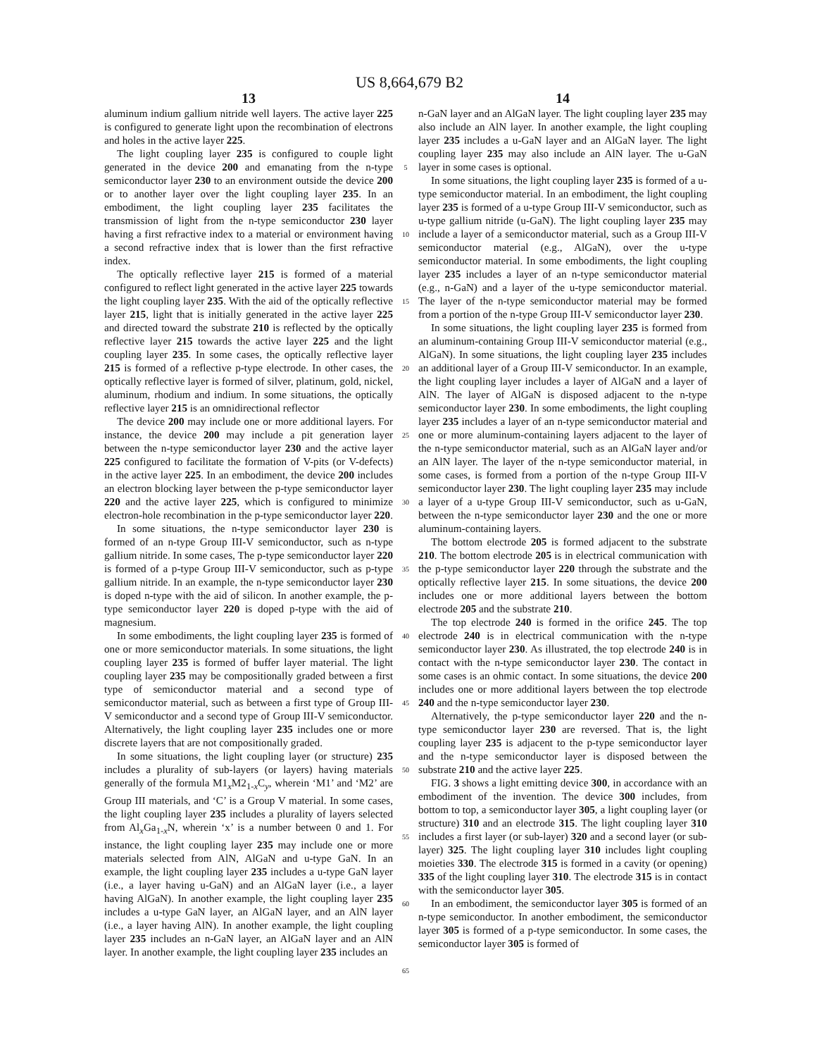US 8,664,679 B2
13
aluminum indium gallium nitride well layers. The active layer 225 is configured to generate light upon the recombination of electrons and holes in the active layer 225.
The light coupling layer 235 is configured to couple light generated in the device 200 and emanating from the n-type semiconductor layer 230 to an environment outside the device 200 or to another layer over the light coupling layer 235. In an embodiment, the light coupling layer 235 facilitates the transmission of light from the n-type semiconductor 230 layer having a first refractive index to a material or environment having a second refractive index that is lower than the first refractive index.
The optically reflective layer 215 is formed of a material configured to reflect light generated in the active layer 225 towards the light coupling layer 235. With the aid of the optically reflective layer 215, light that is initially generated in the active layer 225 and directed toward the substrate 210 is reflected by the optically reflective layer 215 towards the active layer 225 and the light coupling layer 235. In some cases, the optically reflective layer 215 is formed of a reflective p-type electrode. In other cases, the optically reflective layer is formed of silver, platinum, gold, nickel, aluminum, rhodium and indium. In some situations, the optically reflective layer 215 is an omnidirectional reflector
The device 200 may include one or more additional layers. For instance, the device 200 may include a pit generation layer between the n-type semiconductor layer 230 and the active layer 225 configured to facilitate the formation of V-pits (or V-defects) in the active layer 225. In an embodiment, the device 200 includes an electron blocking layer between the p-type semiconductor layer 220 and the active layer 225, which is configured to minimize electron-hole recombination in the p-type semiconductor layer 220.
In some situations, the n-type semiconductor layer 230 is formed of an n-type Group III-V semiconductor, such as n-type gallium nitride. In some cases, The p-type semiconductor layer 220 is formed of a p-type Group III-V semiconductor, such as p-type gallium nitride. In an example, the n-type semiconductor layer 230 is doped n-type with the aid of silicon. In another example, the p-type semiconductor layer 220 is doped p-type with the aid of magnesium.
In some embodiments, the light coupling layer 235 is formed of one or more semiconductor materials. In some situations, the light coupling layer 235 is formed of buffer layer material. The light coupling layer 235 may be compositionally graded between a first type of semiconductor material and a second type of semiconductor material, such as between a first type of Group III-V semiconductor and a second type of Group III-V semiconductor. Alternatively, the light coupling layer 235 includes one or more discrete layers that are not compositionally graded.
In some situations, the light coupling layer (or structure) 235 includes a plurality of sub-layers (or layers) having materials generally of the formula M1<sub>x</sub>M2<sub>1-x</sub>C<sub>y</sub>, wherein ‘M1’ and ‘M2’ are Group III materials, and ‘C’ is a Group V material. In some cases, the light coupling layer 235 includes a plurality of layers selected from Al<sub>x</sub>Ga<sub>1-x</sub>N, wherein ‘x’ is a number between 0 and 1. For instance, the light coupling layer 235 may include one or more materials selected from AlN, AlGaN and u-type GaN. In an example, the light coupling layer 235 includes a u-type GaN layer (i.e., a layer having u-GaN) and an AlGaN layer (i.e., a layer having AlGaN). In another example, the light coupling layer 235 includes a u-type GaN layer, an AlGaN layer, and an AlN layer (i.e., a layer having AlN). In another example, the light coupling layer 235 includes an n-GaN layer, an AlGaN layer and an AlN layer. In another example, the light coupling layer 235 includes an
5
10
15
20
25
30
35
40
45
50
55
60
65
14
n-GaN layer and an AlGaN layer. The light coupling layer 235 may also include an AlN layer. In another example, the light coupling layer 235 includes a u-GaN layer and an AlGaN layer. The light coupling layer 235 may also include an AlN layer. The u-GaN layer in some cases is optional.
In some situations, the light coupling layer 235 is formed of a u-type semiconductor material. In an embodiment, the light coupling layer 235 is formed of a u-type Group III-V semiconductor, such as u-type gallium nitride (u-GaN). The light coupling layer 235 may include a layer of a semiconductor material, such as a Group III-V semiconductor material (e.g., AlGaN), over the u-type semiconductor material. In some embodiments, the light coupling layer 235 includes a layer of an n-type semiconductor material (e.g., n-GaN) and a layer of the u-type semiconductor material. The layer of the n-type semiconductor material may be formed from a portion of the n-type Group III-V semiconductor layer 230.
In some situations, the light coupling layer 235 is formed from an aluminum-containing Group III-V semiconductor material (e.g., AlGaN). In some situations, the light coupling layer 235 includes an additional layer of a Group III-V semiconductor. In an example, the light coupling layer includes a layer of AlGaN and a layer of AlN. The layer of AlGaN is disposed adjacent to the n-type semiconductor layer 230. In some embodiments, the light coupling layer 235 includes a layer of an n-type semiconductor material and one or more aluminum-containing layers adjacent to the layer of the n-type semiconductor material, such as an AlGaN layer and/or an AlN layer. The layer of the n-type semiconductor material, in some cases, is formed from a portion of the n-type Group III-V semiconductor layer 230. The light coupling layer 235 may include a layer of a u-type Group III-V semiconductor, such as u-GaN, between the n-type semiconductor layer 230 and the one or more aluminum-containing layers.
The bottom electrode 205 is formed adjacent to the substrate 210. The bottom electrode 205 is in electrical communication with the p-type semiconductor layer 220 through the substrate and the optically reflective layer 215. In some situations, the device 200 includes one or more additional layers between the bottom electrode 205 and the substrate 210.
The top electrode 240 is formed in the orifice 245. The top electrode 240 is in electrical communication with the n-type semiconductor layer 230. As illustrated, the top electrode 240 is in contact with the n-type semiconductor layer 230. The contact in some cases is an ohmic contact. In some situations, the device 200 includes one or more additional layers between the top electrode 240 and the n-type semiconductor layer 230.
Alternatively, the p-type semiconductor layer 220 and the n-type semiconductor layer 230 are reversed. That is, the light coupling layer 235 is adjacent to the p-type semiconductor layer and the n-type semiconductor layer is disposed between the substrate 210 and the active layer 225.
FIG. 3 shows a light emitting device 300, in accordance with an embodiment of the invention. The device 300 includes, from bottom to top, a semiconductor layer 305, a light coupling layer (or structure) 310 and an electrode 315. The light coupling layer 310 includes a first layer (or sub-layer) 320 and a second layer (or sub-layer) 325. The light coupling layer 310 includes light coupling moieties 330. The electrode 315 is formed in a cavity (or opening) 335 of the light coupling layer 310. The electrode 315 is in contact with the semiconductor layer 305.
In an embodiment, the semiconductor layer 305 is formed of an n-type semiconductor. In another embodiment, the semiconductor layer 305 is formed of a p-type semiconductor. In some cases, the semiconductor layer 305 is formed of